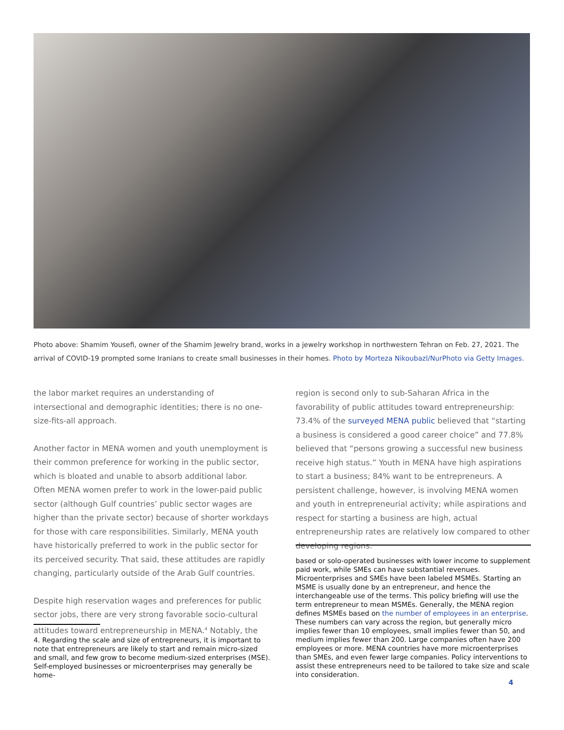Photo above: Shamim Yousefi, owner of the Shamim Jewelry brand, works in a jewelry workshop in northwestern Tehran on Feb. 27, 2021. The arrival of COVID-19 prompted some Iranians to create small businesses in their homes. Photo by Morteza Nikoubazl/NurPhoto via Getty Images.
the labor market requires an understanding of intersectional and demographic identities; there is no one-size-fits-all approach.
Another factor in MENA women and youth unemployment is their common preference for working in the public sector, which is bloated and unable to absorb additional labor. Often MENA women prefer to work in the lower-paid public sector (although Gulf countries’ public sector wages are higher than the private sector) because of shorter workdays for those with care responsibilities. Similarly, MENA youth have historically preferred to work in the public sector for its perceived security. That said, these attitudes are rapidly changing, particularly outside of the Arab Gulf countries.
Despite high reservation wages and preferences for public sector jobs, there are very strong favorable socio-cultural attitudes toward entrepreneurship in MENA.<sup>4</sup> Notably, the
4. Regarding the scale and size of entrepreneurs, it is important to note that entrepreneurs are likely to start and remain micro-sized and small, and few grow to become medium-sized enterprises (MSE). Self-employed businesses or microenterprises may generally be home-
region is second only to sub-Saharan Africa in the favorability of public attitudes toward entrepreneurship: 73.4% of the surveyed MENA public believed that “starting a business is considered a good career choice” and 77.8% believed that “persons growing a successful new business receive high status.” Youth in MENA have high aspirations to start a business; 84% want to be entrepreneurs. A persistent challenge, however, is involving MENA women and youth in entrepreneurial activity; while aspirations and respect for starting a business are high, actual entrepreneurship rates are relatively low compared to other developing regions.
based or solo-operated businesses with lower income to supplement paid work, while SMEs can have substantial revenues. Microenterprises and SMEs have been labeled MSMEs. Starting an MSME is usually done by an entrepreneur, and hence the interchangeable use of the terms. This policy briefing will use the term entrepreneur to mean MSMEs. Generally, the MENA region defines MSMEs based on the number of employees in an enterprise. These numbers can vary across the region, but generally micro implies fewer than 10 employees, small implies fewer than 50, and medium implies fewer than 200. Large companies often have 200 employees or more. MENA countries have more microenterprises than SMEs, and even fewer large companies. Policy interventions to assist these entrepreneurs need to be tailored to take size and scale into consideration.
4